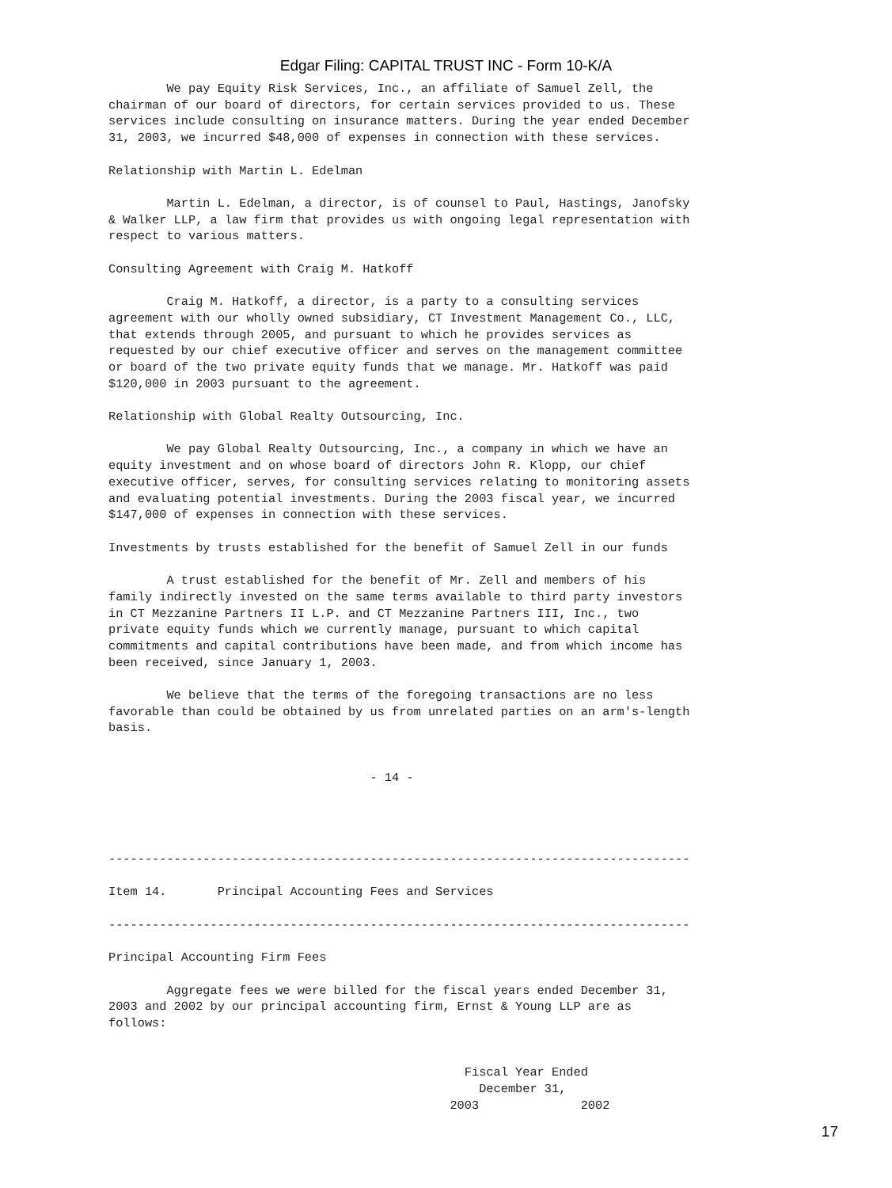Edgar Filing: CAPITAL TRUST INC - Form 10-K/A
        We pay Equity Risk Services, Inc., an affiliate of Samuel Zell, the
chairman of our board of directors, for certain services provided to us. These
services include consulting on insurance matters. During the year ended December
31, 2003, we incurred $48,000 of expenses in connection with these services.

Relationship with Martin L. Edelman

        Martin L. Edelman, a director, is of counsel to Paul, Hastings, Janofsky
& Walker LLP, a law firm that provides us with ongoing legal representation with
respect to various matters.

Consulting Agreement with Craig M. Hatkoff

        Craig M. Hatkoff, a director, is a party to a consulting services
agreement with our wholly owned subsidiary, CT Investment Management Co., LLC,
that extends through 2005, and pursuant to which he provides services as
requested by our chief executive officer and serves on the management committee
or board of the two private equity funds that we manage. Mr. Hatkoff was paid
$120,000 in 2003 pursuant to the agreement.

Relationship with Global Realty Outsourcing, Inc.

        We pay Global Realty Outsourcing, Inc., a company in which we have an
equity investment and on whose board of directors John R. Klopp, our chief
executive officer, serves, for consulting services relating to monitoring assets
and evaluating potential investments. During the 2003 fiscal year, we incurred
$147,000 of expenses in connection with these services.

Investments by trusts established for the benefit of Samuel Zell in our funds

        A trust established for the benefit of Mr. Zell and members of his
family indirectly invested on the same terms available to third party investors
in CT Mezzanine Partners II L.P. and CT Mezzanine Partners III, Inc., two
private equity funds which we currently manage, pursuant to which capital
commitments and capital contributions have been made, and from which income has
been received, since January 1, 2003.

        We believe that the terms of the foregoing transactions are no less
favorable than could be obtained by us from unrelated parties on an arm's-length
basis.


                                    - 14 -




--------------------------------------------------------------------------------

Item 14.       Principal Accounting Fees and Services

--------------------------------------------------------------------------------

Principal Accounting Firm Fees

        Aggregate fees we were billed for the fiscal years ended December 31,
2003 and 2002 by our principal accounting firm, Ernst & Young LLP are as
follows:


                                                 Fiscal Year Ended
                                                   December 31,
                                               2003              2002
17